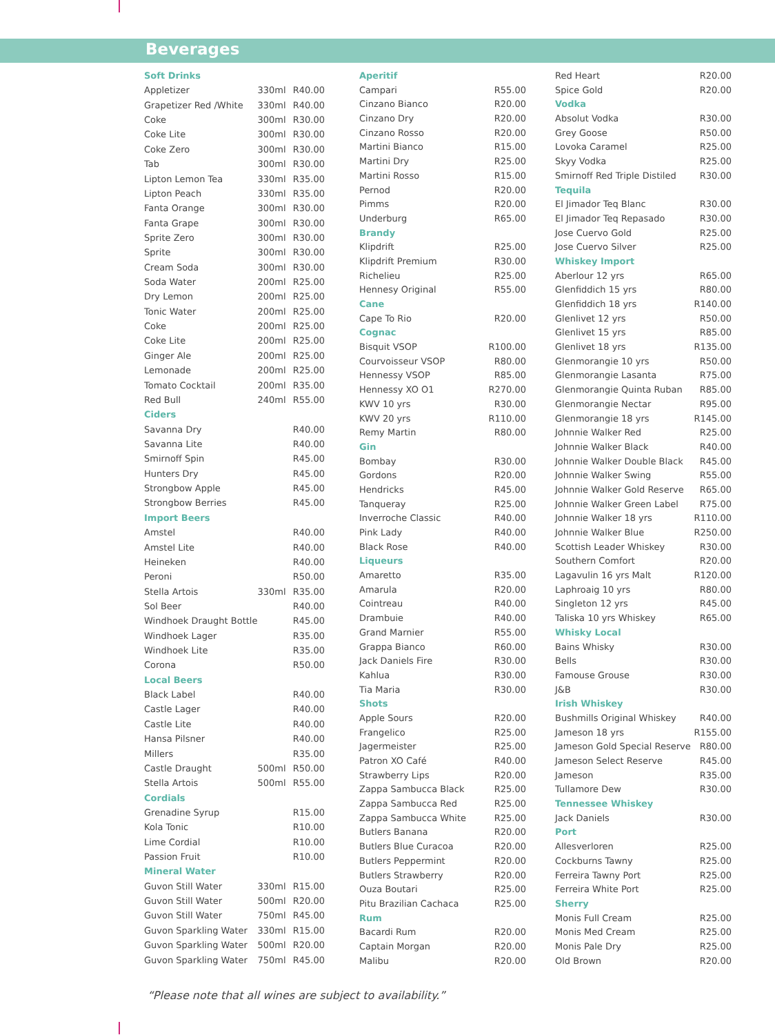Beverages
| Soft Drinks | | |
| Appletizer | 330ml | R40.00 |
| Grapetizer Red /White | 330ml | R40.00 |
| Coke | 300ml | R30.00 |
| Coke Lite | 300ml | R30.00 |
| Coke Zero | 300ml | R30.00 |
| Tab | 300ml | R30.00 |
| Lipton Lemon Tea | 330ml | R35.00 |
| Lipton Peach | 330ml | R35.00 |
| Fanta Orange | 300ml | R30.00 |
| Fanta Grape | 300ml | R30.00 |
| Sprite Zero | 300ml | R30.00 |
| Sprite | 300ml | R30.00 |
| Cream Soda | 300ml | R30.00 |
| Soda Water | 200ml | R25.00 |
| Dry Lemon | 200ml | R25.00 |
| Tonic Water | 200ml | R25.00 |
| Coke | 200ml | R25.00 |
| Coke Lite | 200ml | R25.00 |
| Ginger Ale | 200ml | R25.00 |
| Lemonade | 200ml | R25.00 |
| Tomato Cocktail | 200ml | R35.00 |
| Red Bull | 240ml | R55.00 |
| Ciders | | |
| Savanna Dry | | R40.00 |
| Savanna Lite | | R40.00 |
| Smirnoff Spin | | R45.00 |
| Hunters Dry | | R45.00 |
| Strongbow Apple | | R45.00 |
| Strongbow Berries | | R45.00 |
| Import Beers | | |
| Amstel | | R40.00 |
| Amstel Lite | | R40.00 |
| Heineken | | R40.00 |
| Peroni | | R50.00 |
| Stella Artois | 330ml | R35.00 |
| Sol Beer | | R40.00 |
| Windhoek Draught Bottle | | R45.00 |
| Windhoek Lager | | R35.00 |
| Windhoek Lite | | R35.00 |
| Corona | | R50.00 |
| Local Beers | | |
| Black Label | | R40.00 |
| Castle Lager | | R40.00 |
| Castle Lite | | R40.00 |
| Hansa Pilsner | | R40.00 |
| Millers | | R35.00 |
| Castle Draught | 500ml | R50.00 |
| Stella Artois | 500ml | R55.00 |
| Cordials | | |
| Grenadine Syrup | | R15.00 |
| Kola Tonic | | R10.00 |
| Lime Cordial | | R10.00 |
| Passion Fruit | | R10.00 |
| Mineral Water | | |
| Guvon Still Water | 330ml | R15.00 |
| Guvon Still Water | 500ml | R20.00 |
| Guvon Still Water | 750ml | R45.00 |
| Guvon Sparkling Water | 330ml | R15.00 |
| Guvon Sparkling Water | 500ml | R20.00 |
| Guvon Sparkling Water | 750ml | R45.00 |
| Aperitif | |
| Campari | R55.00 |
| Cinzano Bianco | R20.00 |
| Cinzano Dry | R20.00 |
| Cinzano Rosso | R20.00 |
| Martini Bianco | R15.00 |
| Martini Dry | R25.00 |
| Martini Rosso | R15.00 |
| Pernod | R20.00 |
| Pimms | R20.00 |
| Underburg | R65.00 |
| Brandy | |
| Klipdrift | R25.00 |
| Klipdrift Premium | R30.00 |
| Richelieu | R25.00 |
| Hennesy Original | R55.00 |
| Cane | |
| Cape To Rio | R20.00 |
| Cognac | |
| Bisquit VSOP | R100.00 |
| Courvoisseur VSOP | R80.00 |
| Hennessy VSOP | R85.00 |
| Hennessy XO O1 | R270.00 |
| KWV 10 yrs | R30.00 |
| KWV 20 yrs | R110.00 |
| Remy Martin | R80.00 |
| Gin | |
| Bombay | R30.00 |
| Gordons | R20.00 |
| Hendricks | R45.00 |
| Tanqueray | R25.00 |
| Inverroche Classic | R40.00 |
| Pink Lady | R40.00 |
| Black Rose | R40.00 |
| Liqueurs | |
| Amaretto | R35.00 |
| Amarula | R20.00 |
| Cointreau | R40.00 |
| Drambuie | R40.00 |
| Grand Marnier | R55.00 |
| Grappa Bianco | R60.00 |
| Jack Daniels Fire | R30.00 |
| Kahlua | R30.00 |
| Tia Maria | R30.00 |
| Shots | |
| Apple Sours | R20.00 |
| Frangelico | R25.00 |
| Jagermeister | R25.00 |
| Patron XO Café | R40.00 |
| Strawberry Lips | R20.00 |
| Zappa Sambucca Black | R25.00 |
| Zappa Sambucca Red | R25.00 |
| Zappa Sambucca White | R25.00 |
| Butlers Banana | R20.00 |
| Butlers Blue Curacoa | R20.00 |
| Butlers Peppermint | R20.00 |
| Butlers Strawberry | R20.00 |
| Ouza Boutari | R25.00 |
| Pitu Brazilian Cachaca | R25.00 |
| Rum | |
| Bacardi Rum | R20.00 |
| Captain Morgan | R20.00 |
| Malibu | R20.00 |
| Red Heart | R20.00 |
| Spice Gold | R20.00 |
| Vodka | |
| Absolut Vodka | R30.00 |
| Grey Goose | R50.00 |
| Lovoka Caramel | R25.00 |
| Skyy Vodka | R25.00 |
| Smirnoff Red Triple Distiled | R30.00 |
| Tequila | |
| El Jimador Teq Blanc | R30.00 |
| El Jimador Teq Repasado | R30.00 |
| Jose Cuervo Gold | R25.00 |
| Jose Cuervo Silver | R25.00 |
| Whiskey Import | |
| Aberlour 12 yrs | R65.00 |
| Glenfiddich 15 yrs | R80.00 |
| Glenfiddich 18 yrs | R140.00 |
| Glenlivet 12 yrs | R50.00 |
| Glenlivet 15 yrs | R85.00 |
| Glenlivet 18 yrs | R135.00 |
| Glenmorangie 10 yrs | R50.00 |
| Glenmorangie Lasanta | R75.00 |
| Glenmorangie Quinta Ruban | R85.00 |
| Glenmorangie Nectar | R95.00 |
| Glenmorangie 18 yrs | R145.00 |
| Johnnie Walker Red | R25.00 |
| Johnnie Walker Black | R40.00 |
| Johnnie Walker Double Black | R45.00 |
| Johnnie Walker Swing | R55.00 |
| Johnnie Walker Gold Reserve | R65.00 |
| Johnnie Walker Green Label | R75.00 |
| Johnnie Walker 18 yrs | R110.00 |
| Johnnie Walker Blue | R250.00 |
| Scottish Leader Whiskey | R30.00 |
| Southern Comfort | R20.00 |
| Lagavulin 16 yrs Malt | R120.00 |
| Laphroaig 10 yrs | R80.00 |
| Singleton 12 yrs | R45.00 |
| Taliska 10 yrs Whiskey | R65.00 |
| Whisky Local | |
| Bains Whisky | R30.00 |
| Bells | R30.00 |
| Famouse Grouse | R30.00 |
| J&B | R30.00 |
| Irish Whiskey | |
| Bushmills Original Whiskey | R40.00 |
| Jameson 18 yrs | R155.00 |
| Jameson Gold Special Reserve | R80.00 |
| Jameson Select Reserve | R45.00 |
| Jameson | R35.00 |
| Tullamore Dew | R30.00 |
| Tennessee Whiskey | |
| Jack Daniels | R30.00 |
| Port | |
| Allesverloren | R25.00 |
| Cockburns Tawny | R25.00 |
| Ferreira Tawny Port | R25.00 |
| Ferreira White Port | R25.00 |
| Sherry | |
| Monis Full Cream | R25.00 |
| Monis Med Cream | R25.00 |
| Monis Pale Dry | R25.00 |
| Old Brown | R20.00 |
“Please note that all wines are subject to availability.”